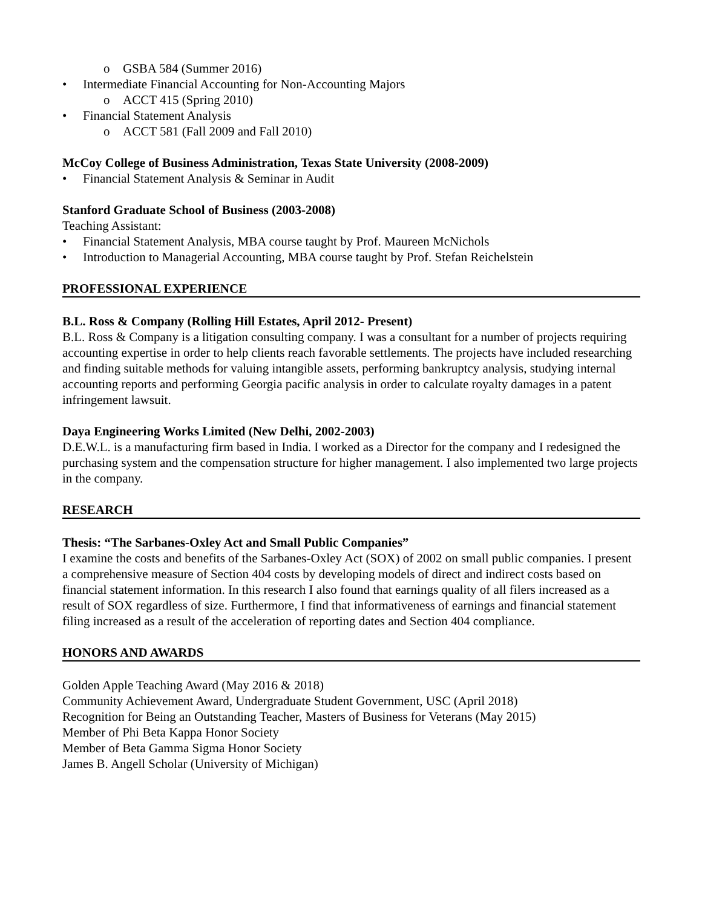o GSBA 584 (Summer 2016)
• Intermediate Financial Accounting for Non-Accounting Majors
o ACCT 415 (Spring 2010)
• Financial Statement Analysis
o ACCT 581 (Fall 2009 and Fall 2010)
McCoy College of Business Administration, Texas State University (2008-2009)
• Financial Statement Analysis & Seminar in Audit
Stanford Graduate School of Business (2003-2008)
Teaching Assistant:
• Financial Statement Analysis, MBA course taught by Prof. Maureen McNichols
• Introduction to Managerial Accounting, MBA course taught by Prof. Stefan Reichelstein
PROFESSIONAL EXPERIENCE
B.L. Ross & Company (Rolling Hill Estates, April 2012- Present)
B.L. Ross & Company is a litigation consulting company. I was a consultant for a number of projects requiring accounting expertise in order to help clients reach favorable settlements. The projects have included researching and finding suitable methods for valuing intangible assets, performing bankruptcy analysis, studying internal accounting reports and performing Georgia pacific analysis in order to calculate royalty damages in a patent infringement lawsuit.
Daya Engineering Works Limited (New Delhi, 2002-2003)
D.E.W.L. is a manufacturing firm based in India. I worked as a Director for the company and I redesigned the purchasing system and the compensation structure for higher management. I also implemented two large projects in the company.
RESEARCH
Thesis: “The Sarbanes-Oxley Act and Small Public Companies”
I examine the costs and benefits of the Sarbanes-Oxley Act (SOX) of 2002 on small public companies. I present a comprehensive measure of Section 404 costs by developing models of direct and indirect costs based on financial statement information. In this research I also found that earnings quality of all filers increased as a result of SOX regardless of size. Furthermore, I find that informativeness of earnings and financial statement filing increased as a result of the acceleration of reporting dates and Section 404 compliance.
HONORS AND AWARDS
Golden Apple Teaching Award (May 2016 & 2018)
Community Achievement Award, Undergraduate Student Government, USC (April 2018)
Recognition for Being an Outstanding Teacher, Masters of Business for Veterans (May 2015)
Member of Phi Beta Kappa Honor Society
Member of Beta Gamma Sigma Honor Society
James B. Angell Scholar (University of Michigan)